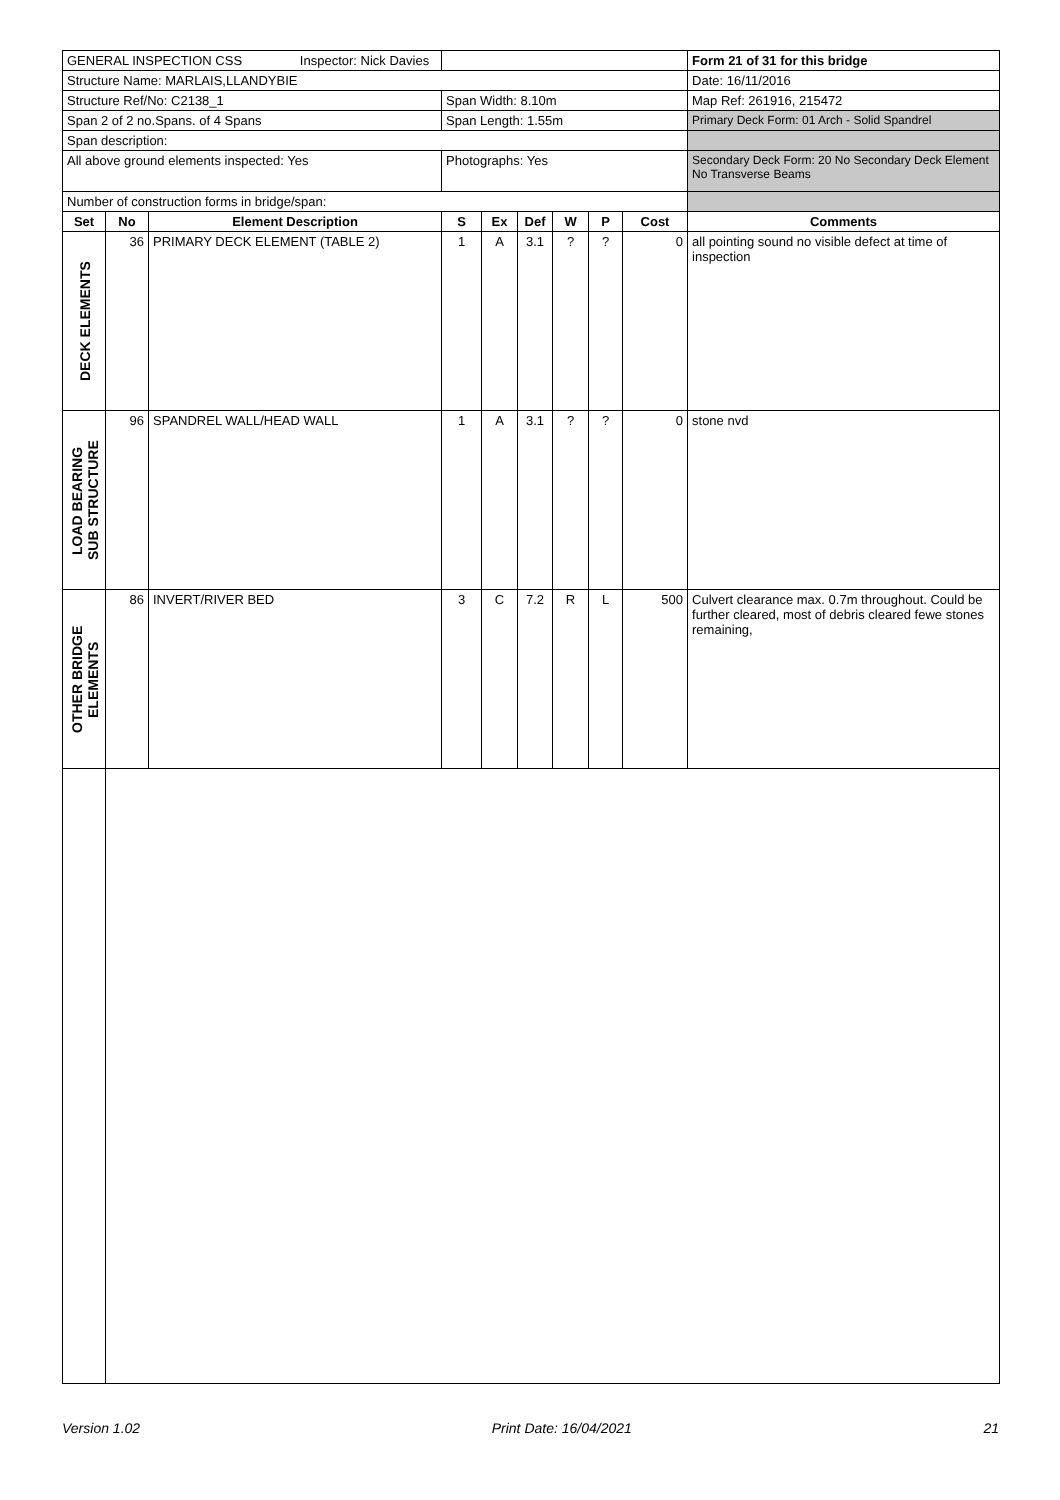| GENERAL INSPECTION CSS Inspector: Nick Davies | | | | | | | | | Form 21 of 31 for this bridge |
| Structure Name: MARLAIS,LLANDYBIE | | | | | | | | | Date: 16/11/2016 |
| Structure Ref/No: C2138_1 | | | Span Width: 8.10m | | | | | | Map Ref: 261916, 215472 |
| Span 2 of 2 no.Spans. of 4 Spans | | | Span Length: 1.55m | | | | | | Primary Deck Form: 01 Arch - Solid Spandrel |
| Span description: | | | | | | | | | |
| All above ground elements inspected: Yes | | | Photographs: Yes | | | | | | Secondary Deck Form: 20 No Secondary Deck Element No Transverse Beams |
| Number of construction forms in bridge/span: | | | | | | | | | |
| Set | No | Element Description | S | Ex | Def | W | P | Cost | Comments |
| DECK ELEMENTS | 36 | PRIMARY DECK ELEMENT (TABLE 2) | 1 | A | 3.1 | ? | ? | 0 | all pointing sound no visible defect at time of inspection |
| LOAD BEARING SUB STRUCTURE | 96 | SPANDREL WALL/HEAD WALL | 1 | A | 3.1 | ? | ? | 0 | stone nvd |
| OTHER BRIDGE ELEMENTS | 86 | INVERT/RIVER BED | 3 | C | 7.2 | R | L | 500 | Culvert clearance max. 0.7m throughout. Could be further cleared, most of debris cleared fewe stones remaining, |
Version 1.02 Print Date: 16/04/2021 21